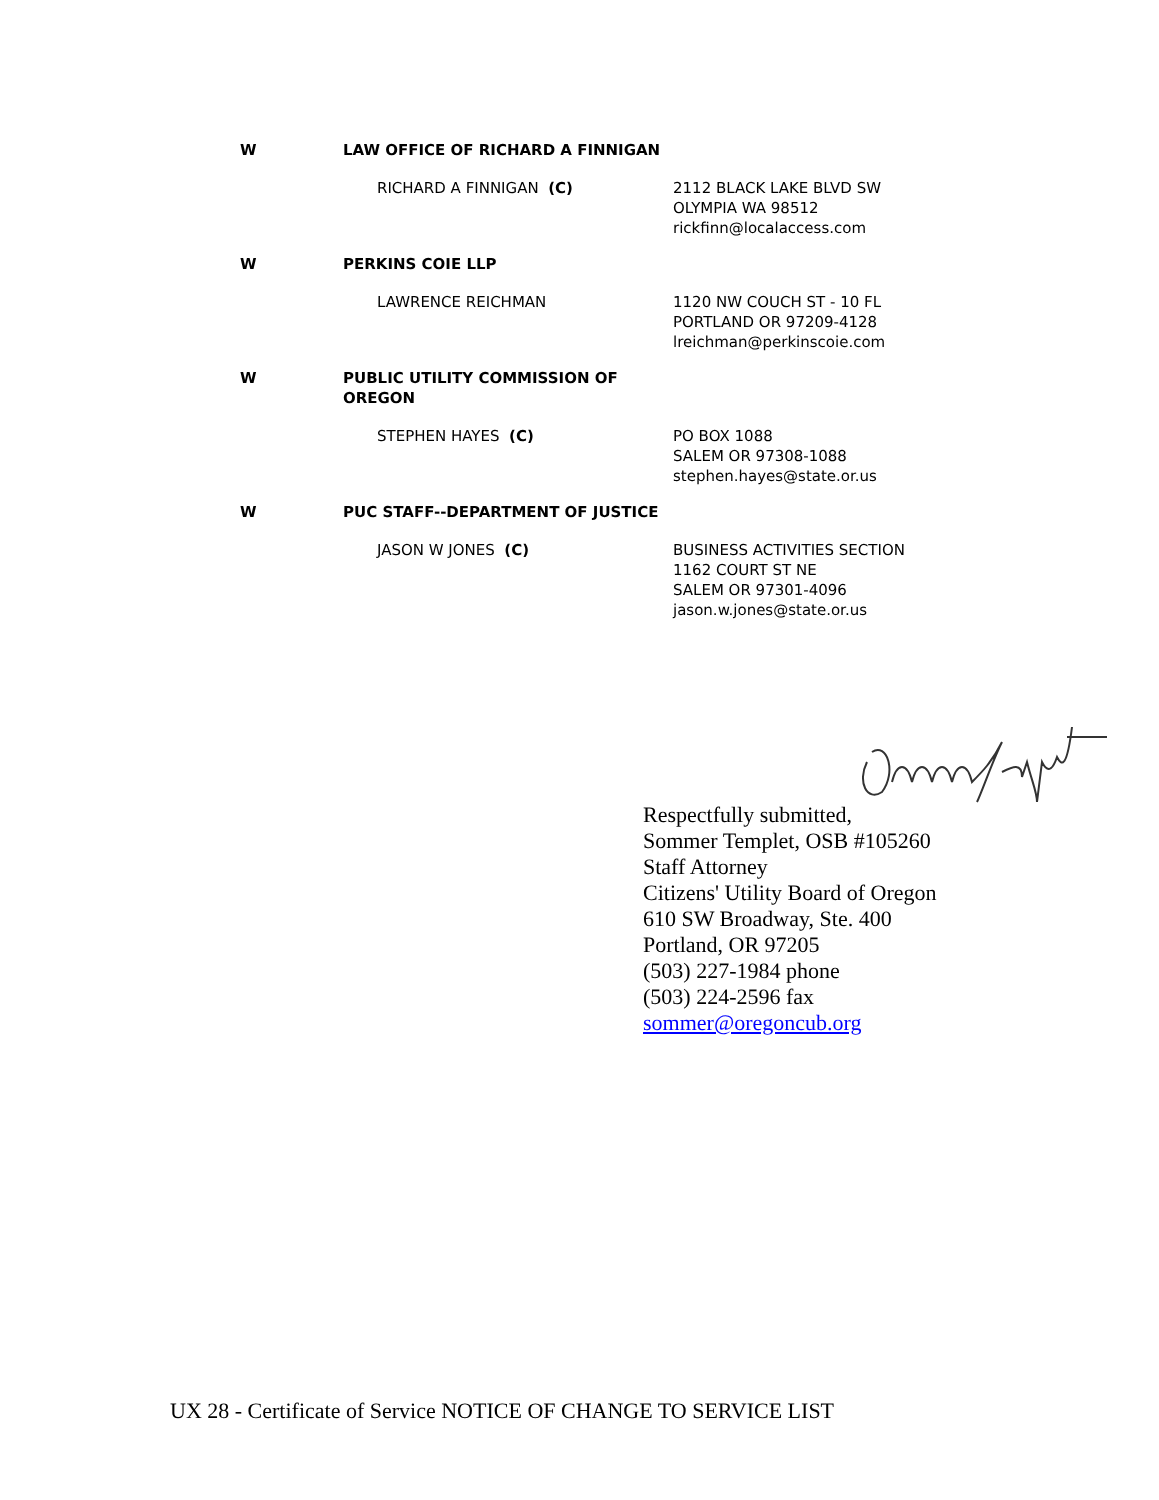| W | LAW OFFICE OF RICHARD A FINNIGAN | |
| | RICHARD A FINNIGAN (C) | 2112 BLACK LAKE BLVD SW OLYMPIA WA 98512 rickfinn@localaccess.com |
| W | PERKINS COIE LLP | |
| | LAWRENCE REICHMAN | 1120 NW COUCH ST - 10 FL PORTLAND OR 97209-4128 lreichman@perkinscoie.com |
| W | PUBLIC UTILITY COMMISSION OF OREGON | |
| | STEPHEN HAYES (C) | PO BOX 1088 SALEM OR 97308-1088 stephen.hayes@state.or.us |
| W | PUC STAFF--DEPARTMENT OF JUSTICE | |
| | JASON W JONES (C) | BUSINESS ACTIVITIES SECTION 1162 COURT ST NE SALEM OR 97301-4096 jason.w.jones@state.or.us |
Respectfully submitted,
Sommer Templet, OSB #105260
Staff Attorney
Citizens' Utility Board of Oregon
610 SW Broadway, Ste. 400
Portland, OR 97205
(503) 227-1984 phone
(503) 224-2596 fax
sommer@oregoncub.org
UX 28 - Certificate of Service NOTICE OF CHANGE TO SERVICE LIST